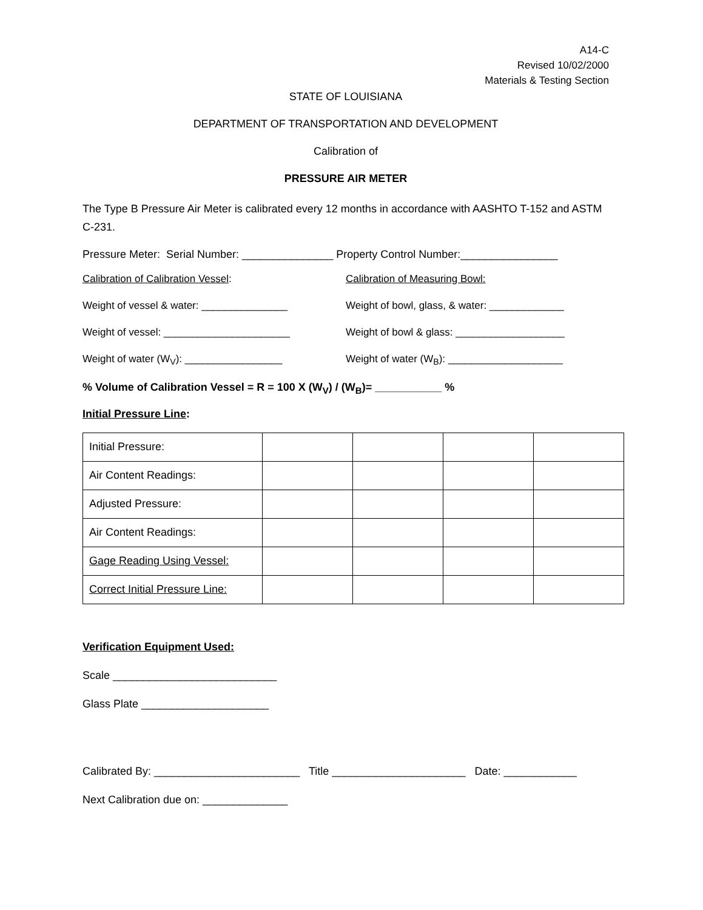A14-C
Revised 10/02/2000
Materials & Testing Section
STATE OF LOUISIANA
DEPARTMENT OF TRANSPORTATION AND DEVELOPMENT
Calibration of
PRESSURE AIR METER
The Type B Pressure Air Meter is calibrated every 12 months in accordance with AASHTO T-152 and ASTM C-231.
Pressure Meter: Serial Number: _______________ Property Control Number:________________
Calibration of Calibration Vessel: Calibration of Measuring Bowl:
Weight of vessel & water: _______________ Weight of bowl, glass, & water: _____________
Weight of vessel: ______________________ Weight of bowl & glass: ___________________
Weight of water (W<sub>V</sub>): _________________ Weight of water (W<sub>B</sub>): ____________________
% Volume of Calibration Vessel = R = 100 X (W<sub>V</sub>) / (W<sub>B</sub>)= ___________ %
Initial Pressure Line:
| Initial Pressure: | | | | |
| Air Content Readings: | | | | |
| Adjusted Pressure: | | | | |
| Air Content Readings: | | | | |
| Gage Reading Using Vessel: | | | | |
| Correct Initial Pressure Line: | | | | |
Verification Equipment Used:
Scale ___________________________
Glass Plate _____________________
Calibrated By: ________________________ Title ______________________ Date: ____________
Next Calibration due on: ______________